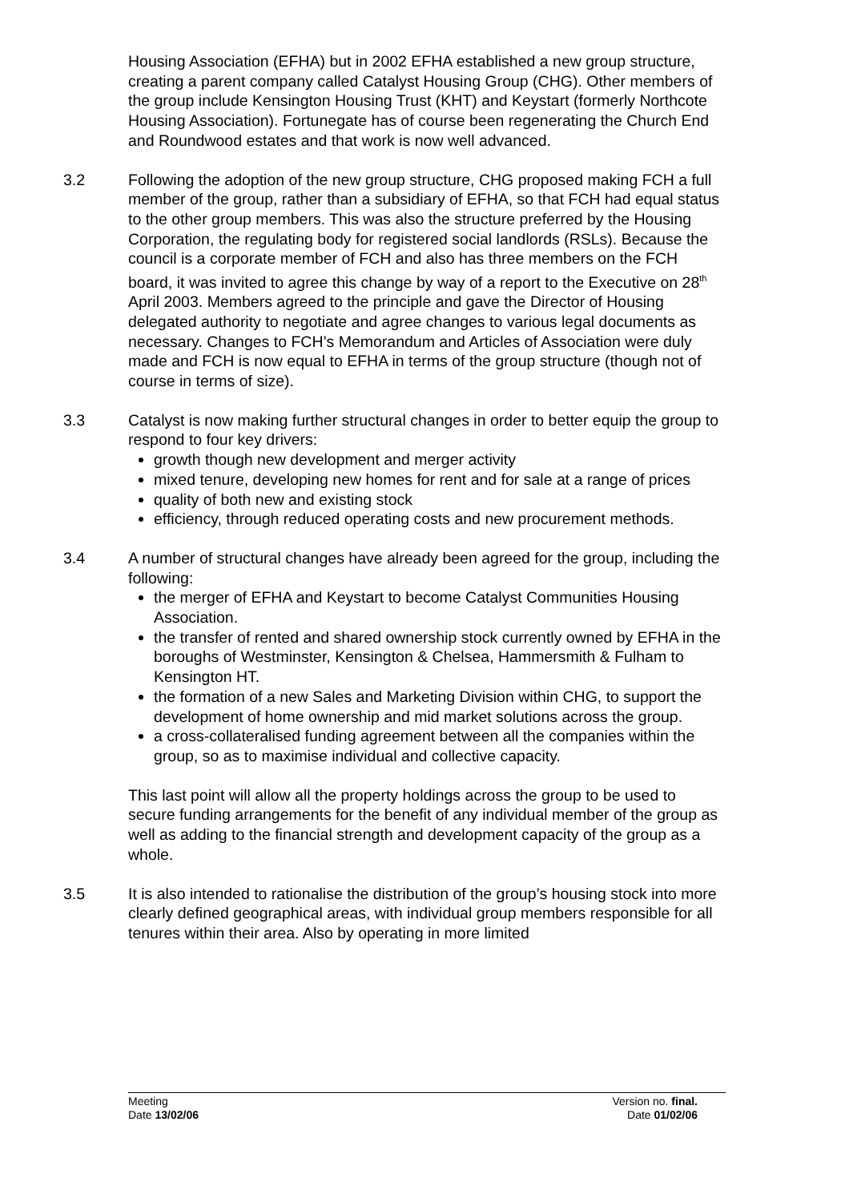Housing Association (EFHA) but in 2002 EFHA established a new group structure, creating a parent company called Catalyst Housing Group (CHG). Other members of the group include Kensington Housing Trust (KHT) and Keystart (formerly Northcote Housing Association). Fortunegate has of course been regenerating the Church End and Roundwood estates and that work is now well advanced.
3.2 Following the adoption of the new group structure, CHG proposed making FCH a full member of the group, rather than a subsidiary of EFHA, so that FCH had equal status to the other group members. This was also the structure preferred by the Housing Corporation, the regulating body for registered social landlords (RSLs). Because the council is a corporate member of FCH and also has three members on the FCH board, it was invited to agree this change by way of a report to the Executive on 28<sup>th</sup> April 2003. Members agreed to the principle and gave the Director of Housing delegated authority to negotiate and agree changes to various legal documents as necessary. Changes to FCH’s Memorandum and Articles of Association were duly made and FCH is now equal to EFHA in terms of the group structure (though not of course in terms of size).
3.3 Catalyst is now making further structural changes in order to better equip the group to respond to four key drivers:
growth though new development and merger activity
mixed tenure, developing new homes for rent and for sale at a range of prices
quality of both new and existing stock
efficiency, through reduced operating costs and new procurement methods.
3.4 A number of structural changes have already been agreed for the group, including the following:
the merger of EFHA and Keystart to become Catalyst Communities Housing Association.
the transfer of rented and shared ownership stock currently owned by EFHA in the boroughs of Westminster, Kensington & Chelsea, Hammersmith & Fulham to Kensington HT.
the formation of a new Sales and Marketing Division within CHG, to support the development of home ownership and mid market solutions across the group.
a cross-collateralised funding agreement between all the companies within the group, so as to maximise individual and collective capacity.
This last point will allow all the property holdings across the group to be used to secure funding arrangements for the benefit of any individual member of the group as well as adding to the financial strength and development capacity of the group as a whole.
3.5 It is also intended to rationalise the distribution of the group’s housing stock into more clearly defined geographical areas, with individual group members responsible for all tenures within their area. Also by operating in more limited
Meeting Version no. final.
Date 13/02/06 Date 01/02/06